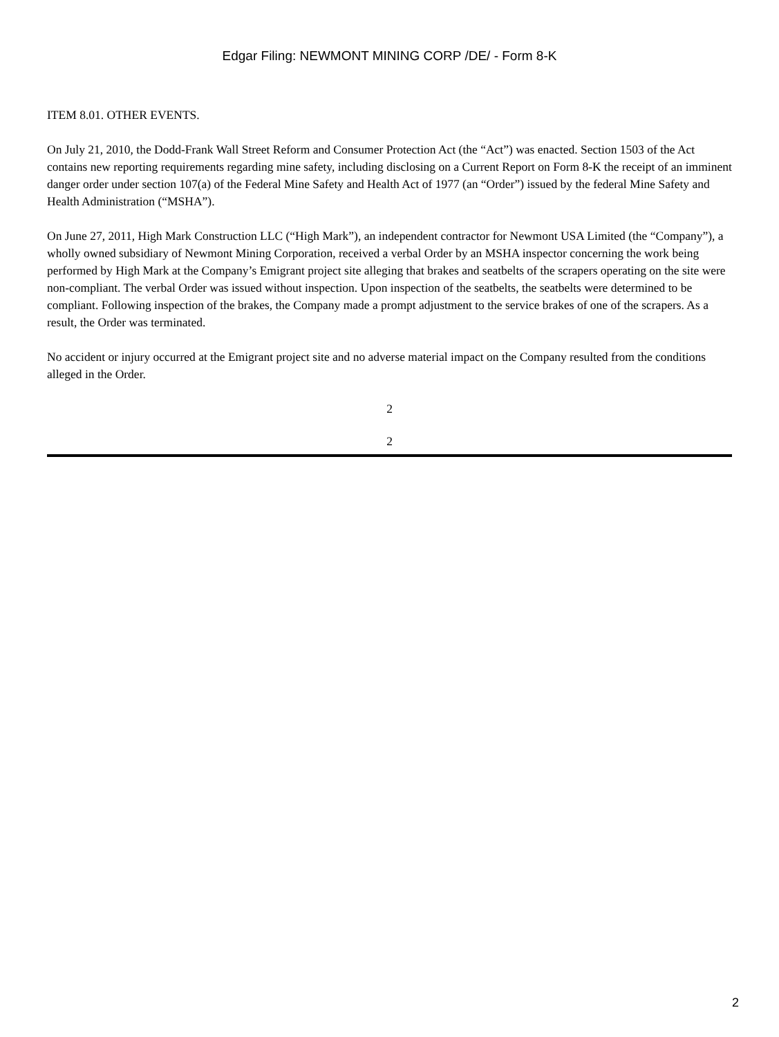Edgar Filing: NEWMONT MINING CORP /DE/ - Form 8-K
ITEM 8.01. OTHER EVENTS.
On July 21, 2010, the Dodd-Frank Wall Street Reform and Consumer Protection Act (the “Act”) was enacted. Section 1503 of the Act contains new reporting requirements regarding mine safety, including disclosing on a Current Report on Form 8-K the receipt of an imminent danger order under section 107(a) of the Federal Mine Safety and Health Act of 1977 (an “Order”) issued by the federal Mine Safety and Health Administration (“MSHA”).
On June 27, 2011, High Mark Construction LLC (“High Mark”), an independent contractor for Newmont USA Limited (the “Company”), a wholly owned subsidiary of Newmont Mining Corporation, received a verbal Order by an MSHA inspector concerning the work being performed by High Mark at the Company’s Emigrant project site alleging that brakes and seatbelts of the scrapers operating on the site were non-compliant. The verbal Order was issued without inspection. Upon inspection of the seatbelts, the seatbelts were determined to be compliant. Following inspection of the brakes, the Company made a prompt adjustment to the service brakes of one of the scrapers. As a result, the Order was terminated.
No accident or injury occurred at the Emigrant project site and no adverse material impact on the Company resulted from the conditions alleged in the Order.
2
2
2